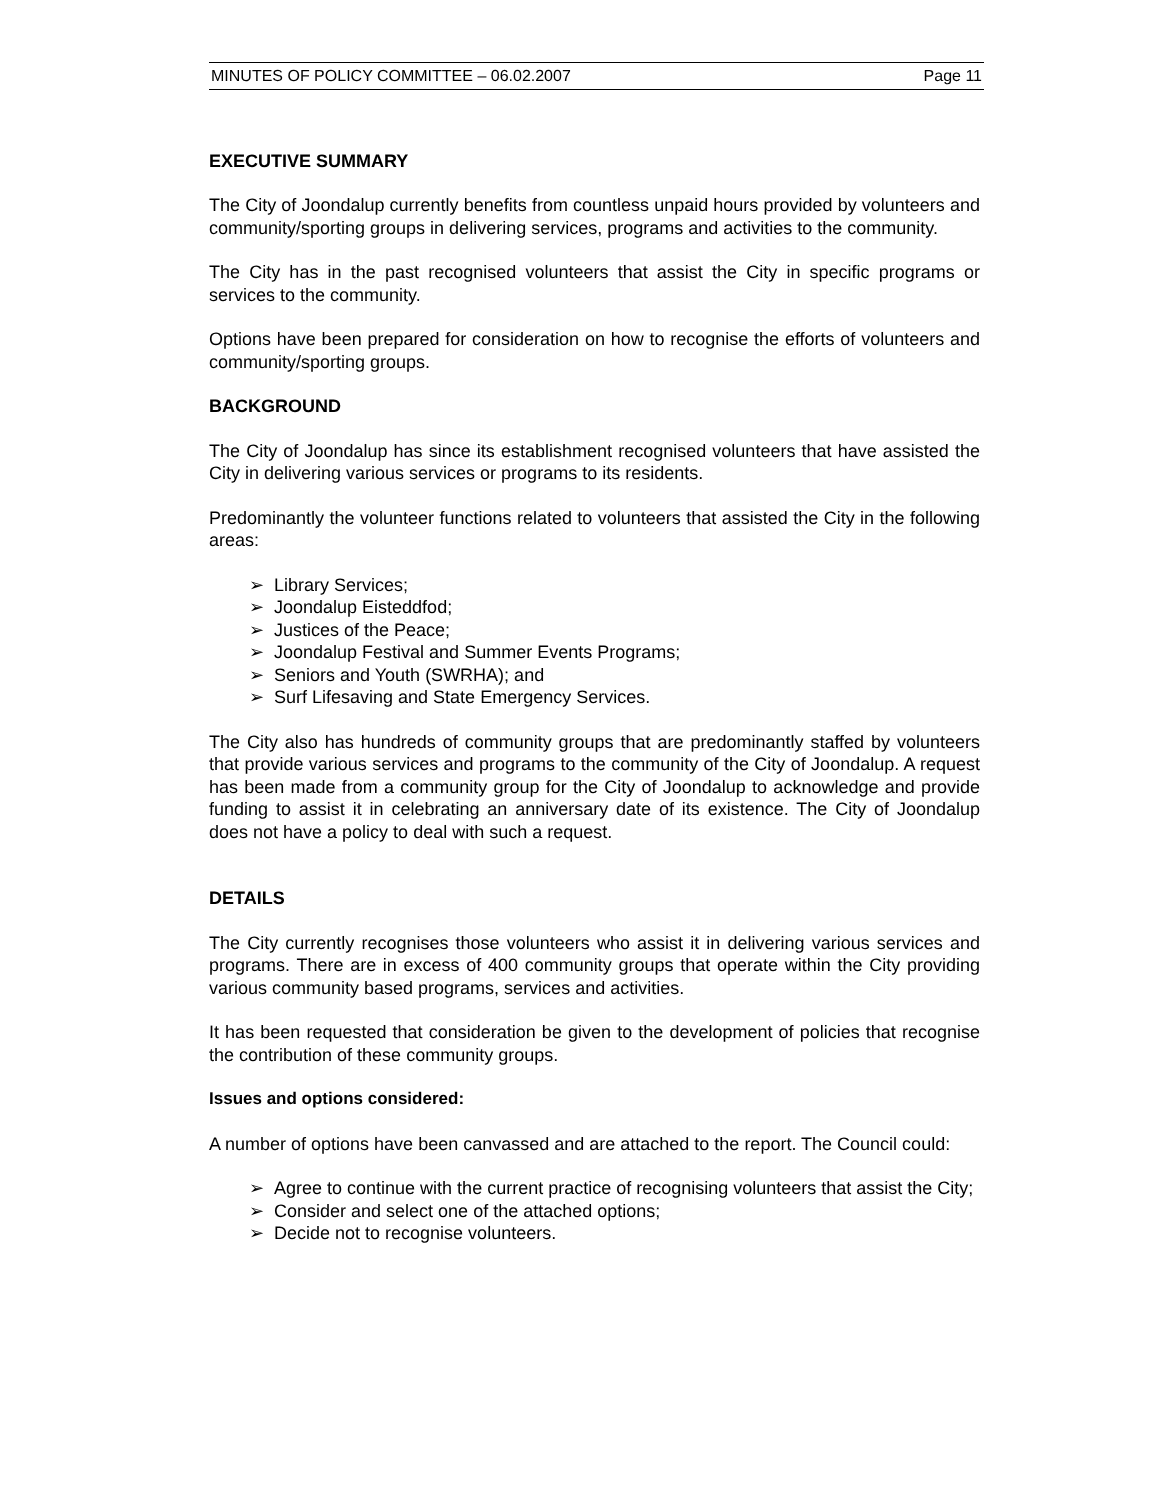MINUTES OF POLICY COMMITTEE – 06.02.2007 Page 11
EXECUTIVE SUMMARY
The City of Joondalup currently benefits from countless unpaid hours provided by volunteers and community/sporting groups in delivering services, programs and activities to the community.
The City has in the past recognised volunteers that assist the City in specific programs or services to the community.
Options have been prepared for consideration on how to recognise the efforts of volunteers and community/sporting groups.
BACKGROUND
The City of Joondalup has since its establishment recognised volunteers that have assisted the City in delivering various services or programs to its residents.
Predominantly the volunteer functions related to volunteers that assisted the City in the following areas:
➢ Library Services;
➢ Joondalup Eisteddfod;
➢ Justices of the Peace;
➢ Joondalup Festival and Summer Events Programs;
➢ Seniors and Youth (SWRHA); and
➢ Surf Lifesaving and State Emergency Services.
The City also has hundreds of community groups that are predominantly staffed by volunteers that provide various services and programs to the community of the City of Joondalup. A request has been made from a community group for the City of Joondalup to acknowledge and provide funding to assist it in celebrating an anniversary date of its existence. The City of Joondalup does not have a policy to deal with such a request.
DETAILS
The City currently recognises those volunteers who assist it in delivering various services and programs. There are in excess of 400 community groups that operate within the City providing various community based programs, services and activities.
It has been requested that consideration be given to the development of policies that recognise the contribution of these community groups.
Issues and options considered:
A number of options have been canvassed and are attached to the report. The Council could:
➢ Agree to continue with the current practice of recognising volunteers that assist the City;
➢ Consider and select one of the attached options;
➢ Decide not to recognise volunteers.